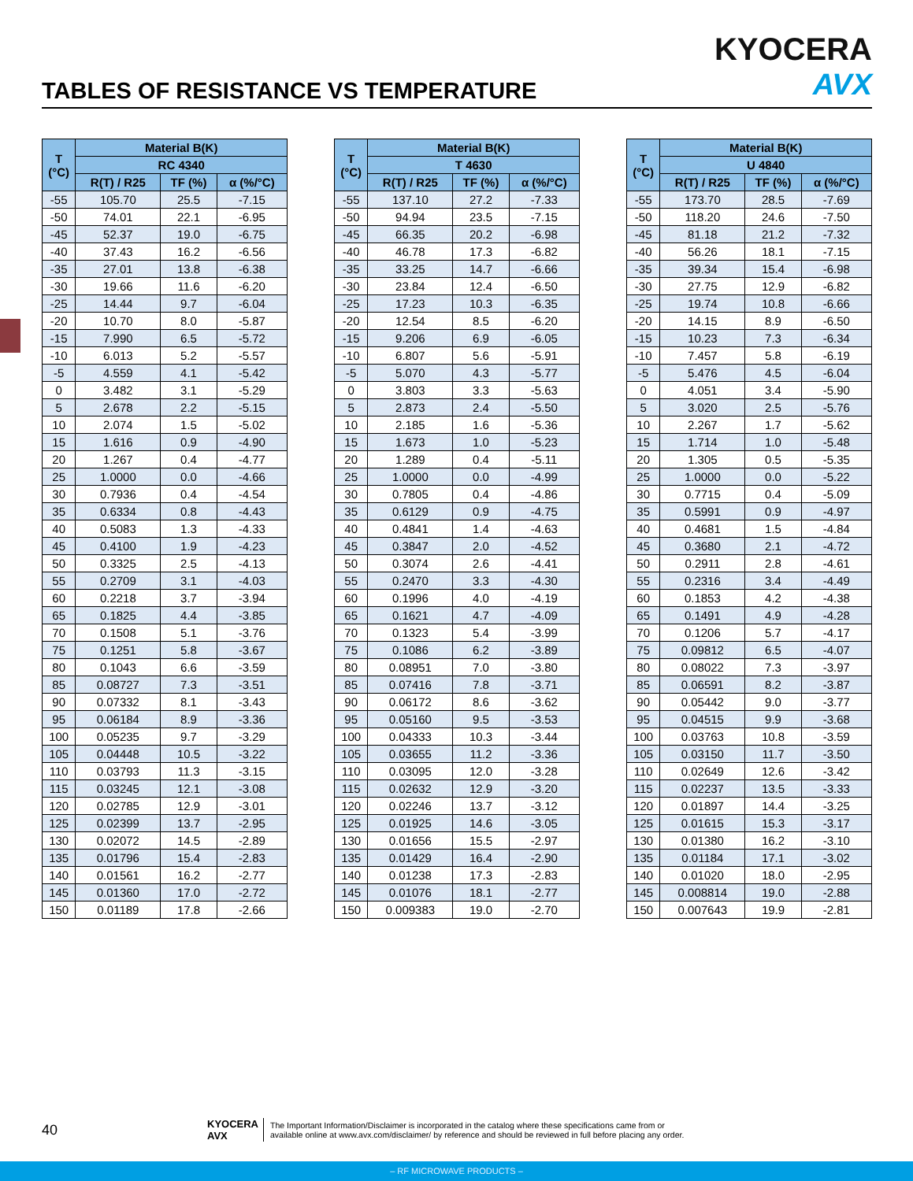KYOCERA
AVX
TABLES OF RESISTANCE VS TEMPERATURE
| T (°C) | Material B(K) | | |
| --- | --- | --- | --- |
| | RC 4340 | | |
| | R(T) / R25 | TF (%) | α (%/°C) |
| -55 | 105.70 | 25.5 | -7.15 |
| -50 | 74.01 | 22.1 | -6.95 |
| -45 | 52.37 | 19.0 | -6.75 |
| -40 | 37.43 | 16.2 | -6.56 |
| -35 | 27.01 | 13.8 | -6.38 |
| -30 | 19.66 | 11.6 | -6.20 |
| -25 | 14.44 | 9.7 | -6.04 |
| -20 | 10.70 | 8.0 | -5.87 |
| -15 | 7.990 | 6.5 | -5.72 |
| -10 | 6.013 | 5.2 | -5.57 |
| -5 | 4.559 | 4.1 | -5.42 |
| 0 | 3.482 | 3.1 | -5.29 |
| 5 | 2.678 | 2.2 | -5.15 |
| 10 | 2.074 | 1.5 | -5.02 |
| 15 | 1.616 | 0.9 | -4.90 |
| 20 | 1.267 | 0.4 | -4.77 |
| 25 | 1.0000 | 0.0 | -4.66 |
| 30 | 0.7936 | 0.4 | -4.54 |
| 35 | 0.6334 | 0.8 | -4.43 |
| 40 | 0.5083 | 1.3 | -4.33 |
| 45 | 0.4100 | 1.9 | -4.23 |
| 50 | 0.3325 | 2.5 | -4.13 |
| 55 | 0.2709 | 3.1 | -4.03 |
| 60 | 0.2218 | 3.7 | -3.94 |
| 65 | 0.1825 | 4.4 | -3.85 |
| 70 | 0.1508 | 5.1 | -3.76 |
| 75 | 0.1251 | 5.8 | -3.67 |
| 80 | 0.1043 | 6.6 | -3.59 |
| 85 | 0.08727 | 7.3 | -3.51 |
| 90 | 0.07332 | 8.1 | -3.43 |
| 95 | 0.06184 | 8.9 | -3.36 |
| 100 | 0.05235 | 9.7 | -3.29 |
| 105 | 0.04448 | 10.5 | -3.22 |
| 110 | 0.03793 | 11.3 | -3.15 |
| 115 | 0.03245 | 12.1 | -3.08 |
| 120 | 0.02785 | 12.9 | -3.01 |
| 125 | 0.02399 | 13.7 | -2.95 |
| 130 | 0.02072 | 14.5 | -2.89 |
| 135 | 0.01796 | 15.4 | -2.83 |
| 140 | 0.01561 | 16.2 | -2.77 |
| 145 | 0.01360 | 17.0 | -2.72 |
| 150 | 0.01189 | 17.8 | -2.66 |
| T (°C) | Material B(K) | | |
| --- | --- | --- | --- |
| | T 4630 | | |
| | R(T) / R25 | TF (%) | α (%/°C) |
| -55 | 137.10 | 27.2 | -7.33 |
| -50 | 94.94 | 23.5 | -7.15 |
| -45 | 66.35 | 20.2 | -6.98 |
| -40 | 46.78 | 17.3 | -6.82 |
| -35 | 33.25 | 14.7 | -6.66 |
| -30 | 23.84 | 12.4 | -6.50 |
| -25 | 17.23 | 10.3 | -6.35 |
| -20 | 12.54 | 8.5 | -6.20 |
| -15 | 9.206 | 6.9 | -6.05 |
| -10 | 6.807 | 5.6 | -5.91 |
| -5 | 5.070 | 4.3 | -5.77 |
| 0 | 3.803 | 3.3 | -5.63 |
| 5 | 2.873 | 2.4 | -5.50 |
| 10 | 2.185 | 1.6 | -5.36 |
| 15 | 1.673 | 1.0 | -5.23 |
| 20 | 1.289 | 0.4 | -5.11 |
| 25 | 1.0000 | 0.0 | -4.99 |
| 30 | 0.7805 | 0.4 | -4.86 |
| 35 | 0.6129 | 0.9 | -4.75 |
| 40 | 0.4841 | 1.4 | -4.63 |
| 45 | 0.3847 | 2.0 | -4.52 |
| 50 | 0.3074 | 2.6 | -4.41 |
| 55 | 0.2470 | 3.3 | -4.30 |
| 60 | 0.1996 | 4.0 | -4.19 |
| 65 | 0.1621 | 4.7 | -4.09 |
| 70 | 0.1323 | 5.4 | -3.99 |
| 75 | 0.1086 | 6.2 | -3.89 |
| 80 | 0.08951 | 7.0 | -3.80 |
| 85 | 0.07416 | 7.8 | -3.71 |
| 90 | 0.06172 | 8.6 | -3.62 |
| 95 | 0.05160 | 9.5 | -3.53 |
| 100 | 0.04333 | 10.3 | -3.44 |
| 105 | 0.03655 | 11.2 | -3.36 |
| 110 | 0.03095 | 12.0 | -3.28 |
| 115 | 0.02632 | 12.9 | -3.20 |
| 120 | 0.02246 | 13.7 | -3.12 |
| 125 | 0.01925 | 14.6 | -3.05 |
| 130 | 0.01656 | 15.5 | -2.97 |
| 135 | 0.01429 | 16.4 | -2.90 |
| 140 | 0.01238 | 17.3 | -2.83 |
| 145 | 0.01076 | 18.1 | -2.77 |
| 150 | 0.009383 | 19.0 | -2.70 |
| T (°C) | Material B(K) | | |
| --- | --- | --- | --- |
| | U 4840 | | |
| | R(T) / R25 | TF (%) | α (%/°C) |
| -55 | 173.70 | 28.5 | -7.69 |
| -50 | 118.20 | 24.6 | -7.50 |
| -45 | 81.18 | 21.2 | -7.32 |
| -40 | 56.26 | 18.1 | -7.15 |
| -35 | 39.34 | 15.4 | -6.98 |
| -30 | 27.75 | 12.9 | -6.82 |
| -25 | 19.74 | 10.8 | -6.66 |
| -20 | 14.15 | 8.9 | -6.50 |
| -15 | 10.23 | 7.3 | -6.34 |
| -10 | 7.457 | 5.8 | -6.19 |
| -5 | 5.476 | 4.5 | -6.04 |
| 0 | 4.051 | 3.4 | -5.90 |
| 5 | 3.020 | 2.5 | -5.76 |
| 10 | 2.267 | 1.7 | -5.62 |
| 15 | 1.714 | 1.0 | -5.48 |
| 20 | 1.305 | 0.5 | -5.35 |
| 25 | 1.0000 | 0.0 | -5.22 |
| 30 | 0.7715 | 0.4 | -5.09 |
| 35 | 0.5991 | 0.9 | -4.97 |
| 40 | 0.4681 | 1.5 | -4.84 |
| 45 | 0.3680 | 2.1 | -4.72 |
| 50 | 0.2911 | 2.8 | -4.61 |
| 55 | 0.2316 | 3.4 | -4.49 |
| 60 | 0.1853 | 4.2 | -4.38 |
| 65 | 0.1491 | 4.9 | -4.28 |
| 70 | 0.1206 | 5.7 | -4.17 |
| 75 | 0.09812 | 6.5 | -4.07 |
| 80 | 0.08022 | 7.3 | -3.97 |
| 85 | 0.06591 | 8.2 | -3.87 |
| 90 | 0.05442 | 9.0 | -3.77 |
| 95 | 0.04515 | 9.9 | -3.68 |
| 100 | 0.03763 | 10.8 | -3.59 |
| 105 | 0.03150 | 11.7 | -3.50 |
| 110 | 0.02649 | 12.6 | -3.42 |
| 115 | 0.02237 | 13.5 | -3.33 |
| 120 | 0.01897 | 14.4 | -3.25 |
| 125 | 0.01615 | 15.3 | -3.17 |
| 130 | 0.01380 | 16.2 | -3.10 |
| 135 | 0.01184 | 17.1 | -3.02 |
| 140 | 0.01020 | 18.0 | -2.95 |
| 145 | 0.008814 | 19.0 | -2.88 |
| 150 | 0.007643 | 19.9 | -2.81 |
40
KYOCERA
AVX
The Important Information/Disclaimer is incorporated in the catalog where these specifications came from or
available online at www.avx.com/disclaimer/ by reference and should be reviewed in full before placing any order.
– RF MICROWAVE PRODUCTS –